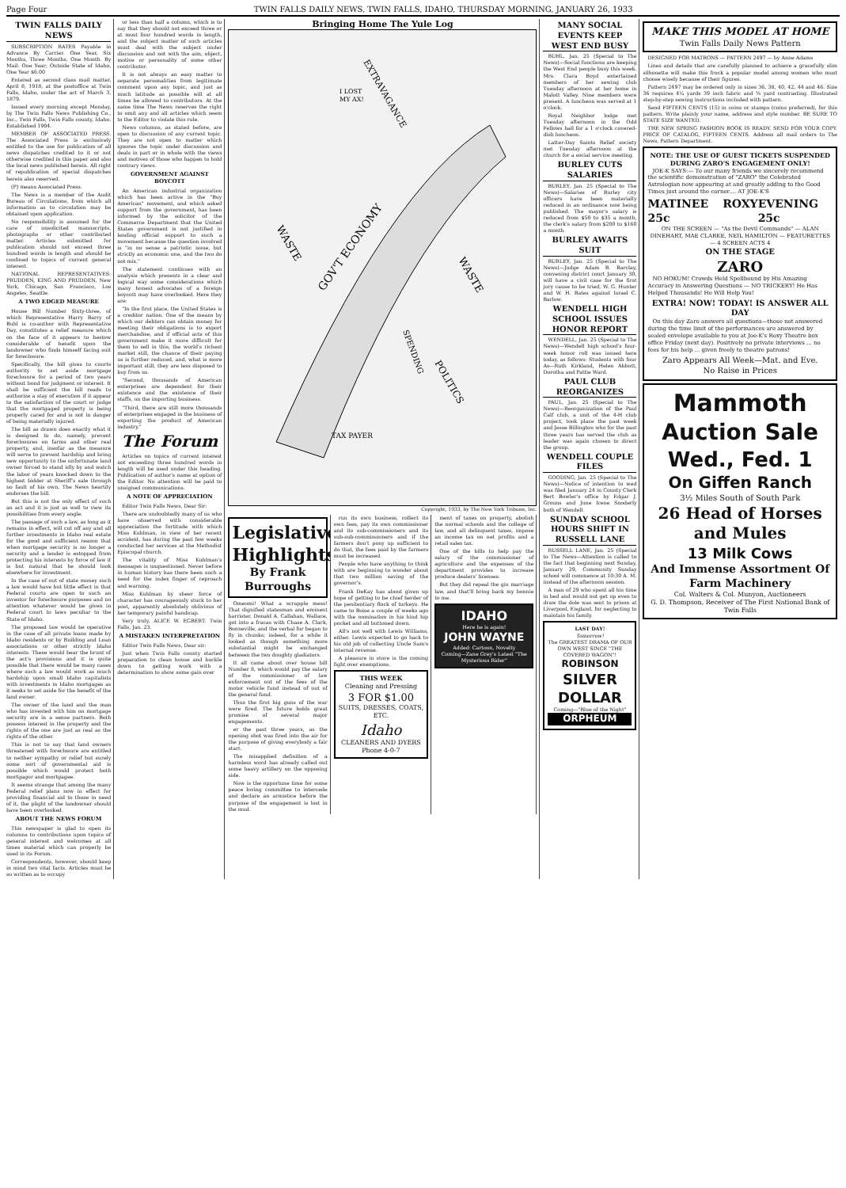Page Four TWIN FALLS DAILY NEWS, TWIN FALLS, IDAHO, THURSDAY MORNING, JANUARY 26, 1933
TWIN FALLS DAILY NEWS
SUBSCRIPTION RATES Payable in Advance By Carrier. One Year, Six Months, Three Months, One Month. By Mail: One Year; Outside State of Idaho, One Year $6.00
Entered as second class mail matter, April 8, 1918, at the postoffice at Twin Falls, Idaho, under the act of March 3, 1879.
Issued every morning except Monday, by The Twin Falls News Publishing Co., Inc., Twin Falls, Twin Falls county, Idaho. Established 1904.
MEMBER OF ASSOCIATED PRESS. The Associated Press is exclusively entitled to the use for publication of all news dispatches credited to it or not otherwise credited in this paper and also the local news published herein. All right of republication of special dispatches herein also reserved.
(P) means Associated Press.
The News is a member of the Audit Bureau of Circulations, from which all information as to circulation may be obtained upon application.
No responsibility is assumed for the care of unsolicited manuscripts, photographs or other contributed matter. Articles submitted for publication should not exceed three hundred words in length and should be confined to topics of current general interest.
NATIONAL REPRESENTATIVES: PRUDDEN, KING AND PRUDDEN, New York, Chicago, San Francisco, Los Angeles, Seattle.
A TWO EDGED MEASURE
House Bill Number Sixty-three, of which Representative Harry Barry of Buhl is co-author with Representative Day, constitutes a relief measure which on the face of it appears to bestow considerable of benefit upon the landowner who finds himself facing suit for foreclosure.
Specifically, the bill gives to courts authority to set aside mortgage foreclosure for a period of two years without bond for judgment or interest. It shall be sufficient the bill reads to authorize a stay of execution if it appear to the satisfaction of the court or judge that the mortgaged property is being properly cared for and is not in danger of being materially injured.
The bill as drawn does exactly what it is designed to do, namely, prevent foreclosures on farms and other real property, and, insofar as the measure will serve to prevent hardship and bring new opportunity to the unfortunate land owner forced to stand idly by and watch the labor of years knocked down to the highest bidder at Sheriff's sale through no fault of his own, The News heartily endorses the bill.
But this is not the only effect of such an act and it is just as well to view its possibilities from every angle.
The passage of such a law, as long as it remains in effect, will cut off any and all further investments in Idaho real estate for the good and sufficient reason that when mortgage security is no longer a security and a lender is estopped from protecting his interests by force of law it is but natural that he should look elsewhere for investment.
In the case of out of state money such a law would have but little effect in that Federal courts are open to such an investor for foreclosure purposes and no attention whatever would be given in Federal court to laws peculiar to the State of Idaho.
The proposed law would be operative in the case of all private loans made by Idaho residents or by Building and Loan associations or other strictly Idaho interests. These would bear the brunt of the act's provisions and it is quite possible that there would be many cases where such a law would work as much hardship upon small Idaho capitalists with investments in Idaho mortgages as it seeks to set aside for the benefit of the land owner.
The owner of the land and the man who has invested with him on mortgage security are in a sense partners. Both possess interest in the property and the rights of the one are just as real as the rights of the other.
This is not to say that land owners threatened with foreclosure are entitled to neither sympathy or relief but surely some sort of governmental aid is possible which would protect both mortgagor and mortgagee.
It seems strange that among the many Federal relief plans now in effect for providing financial aid to those in need of it, the plight of the landowner should have been overlooked.
ABOUT THE NEWS FORUM
This newspaper is glad to open its columns to contributions upon topics of general interest and welcomes at all times material which can properly be used in its Forum.
Correspondents, however, should keep in mind two vital facts. Articles must be so written as to occupy
or less than half a column, which is to say that they should not exceed three or at most four hundred words in length, and the subject matter of such articles must deal with the subject under discussion and not with the aim, object, motive or personality of some other contributor.
It is not always an easy matter to separate personalities from legitimate comment upon any topic, and just as much latitude as possible will at all times be allowed to contributors. At the same time The News reserves the right to omit any and all articles which seem to the Editor to violate this rule.
News columns, as stated before, are open to discussion of any current topic. They are not open to matter which ignores the topic under discussion and deals in part or in whole with the views and motives of those who happen to hold contrary views.
GOVERNMENT AGAINST BOYCOTT
An American industrial organization which has been active in the "Buy American" movement, and which asked support from the government, has been informed by the solicitor of the Commerce Department that the United States government is not justified in lending official support to such a movement because the question involved is "in no sense a patriotic issue, but strictly an economic one, and the two do not mix."
The statement continues with an analysis which presents in a clear and logical way some considerations which many honest advocates of a foreign boycott may have overlooked. Here they are:
"In the first place, the United States is a creditor nation. One of the means by which our debtors can obtain money for meeting their obligations is to export merchandise, and if official acts of this government make it more difficult for them to sell in this, the world's richest market still, the chance of their paying us is further reduced, and, what is more important still, they are less disposed to buy from us.
"Second, thousands of American enterprises are dependent for their existence and the existence of their staffs, on the importing business.
"Third, there are still more thousands of enterprises engaged in the business of exporting the product of American industry."
The Forum
Articles on topics of current interest not exceeding three hundred words in length will be used under this heading. Publication of author's name at option of the Editor. No attention will be paid to unsigned communications.
A NOTE OF APPRECIATION
Editor Twin Falls News, Dear Sir:
There are undoubtedly many of us who have observed with considerable appreciation the fortitude with which Miss Kuhlman, in view of her recent accident, has during the past few weeks conducted her services at the Methodist Episcopal church.
The vitality of Miss Kuhlman's messages is unquestioned. Never before in human history has there been such a need for the index finger of reproach and warning.
Miss Kuhlman by sheer force of character has courageously stuck to her post, apparently absolutely oblivious of her temporary painful handicap.
Very truly, ALICE W. EGBERT. Twin Falls, Jan. 23.
A MISTAKEN INTERPRETATION
Editor Twin Falls News, Dear sir:
Just when Twin Falls county started preparation to clean house and buckle down to getting work with a determination to show some gain over
Bringing Home The Yule Log
GOV'T ECONOMY
WASTE
WASTE
POLITICS
SPENDING
EXTRAVAGANCE
I LOST
MY AX!
TAX PAYER
Copyright, 1933, by The New York Tribune, Inc.
Legislative Highlights
By Frank Burroughs
Omeomi! What a scrapple mess! That dignified statesman and eminent barrister, Donald A. Callahan, Wallace, got into a fracas with Chase A. Clark, Bonneville, and the verbal fur began to fly in chunks; indeed, for a while it looked as though something more substantial might be exchanged between the two doughty gladiators.
It all came about over house bill Number 8, which would pay the salary of the commissioner of law enforcement out of the fees of the motor vehicle fund instead of out of the general fund.
Thus the first big guns of the war were fired. The future holds great promise of several major engagements.
er the past three years, as the opening shot was fired into the air for the purpose of giving everybody a fair start.
The misapplied definition of a harmless word has already called out some heavy artillery on the opposing side.
Now is the opportune time for some peace loving committee to intercede and declare an armistice before the purpose of the engagement is lost in the mud.
run its own business, collect its own fees, pay its own commissioner and its sub-commissioners and its sub-sub-commissioners and if the farmers don't pony up sufficient to do that, the fees paid by the farmers must be increased.
People who have anything to think with are beginning to wonder about that two million saving of the governor's.
Frank DeKay has about given up hope of getting to be chief herder of the penitentiary flock of turkeys. He came to Boise a couple of weeks ago with the nomination in his hind hip pocket and all buttoned down.
All's not well with Lewis Williams, either. Lewis expected to go back to his old job of collecting Uncle Sam's internal revenue.
A pleasure in store is the coming fight over exemptions.
THIS WEEK
Cleaning and Pressing
3 FOR $1.00
SUITS, DRESSES, COATS, ETC.
Idaho
CLEANERS AND DYERS
Phone 4-0-7
ment of taxes on property, abolish the normal schools and the college of law, and all delinquent taxes, impose an income tax on net profits and a retail sales tax.
One of the bills to help pay the salary of the commissioner of agriculture and the expenses of the department provides to increase produce dealers' licenses.
But they did repeal the gin marriage law, and that'll bring back my bonnie to me.
IDAHO
Here he is again!
JOHN WAYNE
Added: Cartoon, Novelty
Coming—Zane Grey's Latest "The Mysterious Rider"
MANY SOCIAL EVENTS KEEP WEST END BUSY
BUHL, Jan. 25 (Special to The News)—Social functions are keeping the West End people busy this week. Mrs. Clara Boyd entertained members of her sewing club Tuesday afternoon at her home in Malott Valley. Nine members were present. A luncheon was served at 1 o'clock.
Royal Neighbor lodge met Tuesday afternoon in the Odd Fellows hall for a 1 o'clock covered-dish luncheon.
Latter-Day Saints Relief society met Tuesday afternoon at the church for a social service meeting.
BURLEY CUTS SALARIES
BURLEY, Jan. 25 (Special to The News)—Salaries of Burley city officers have been materially reduced in an ordinance now being published. The mayor's salary is reduced from $50 to $35 a month, the clerk's salary from $200 to $160 a month.
BURLEY AWAITS SUIT
BURLEY, Jan. 25 (Special to The News)—Judge Adam B. Barclay, convening district court January 30, will have a civil case for the first jury cause to be tried, W. G. Hunter and W. H. Bates against Israel C. Barlow.
WENDELL HIGH SCHOOL ISSUES HONOR REPORT
WENDELL, Jan. 25 (Special to The News)—Wendell high school's four-week honor roll was issued here today, as follows: Students with four As—Ruth Kirkland, Helen Abbott, Dorotha and Pattie Ward.
PAUL CLUB REORGANIZES
PAUL, Jan. 25 (Special to The News)—Reorganization of the Paul Calf club, a unit of the 4-H club project, took place the past week and Jesse Billington who for the past three years has served the club as leader was again chosen to direct the group.
WENDELL COUPLE FILES
GOODING, Jan. 25 (Special to The News)—Notice of intention to wed was filed January 24 in County Clerk Bert Bowler's office by Edgar J. Grouns and June Irene Snoderly both of Wendell.
SUNDAY SCHOOL HOURS SHIFT IN RUSSELL LANE
RUSSELL LANE, Jan. 25 (Special to The News—Attention is called to the fact that beginning next Sunday, January 29, Community Sunday school will commence at 10:30 A. M. instead of the afternoon session.
A man of 29 who spent all his time in bed and would not get up even to draw the dole was sent to prison at Liverpool, England, for neglecting to maintain his family.
LAST DAY!
Tomorrow!
The GREATEST DRAMA OF OUR OWN WEST SINCE "THE COVERED WAGON"!
ROBINSON
SILVER DOLLAR
Coming—"Blue of the Night"
ORPHEUM
MAKE THIS MODEL AT HOME
Twin Falls Daily News Pattern
DESIGNED FOR MATRONS — PATTERN 2497 — by Anne Adams
Lines and details that are carefully planned to achieve a gracefully slim silhouette will make this frock a popular model among women who must choose wisely because of their figures.
Pattern 2497 may be ordered only in sizes 36, 38, 40, 42, 44 and 46. Size 36 requires 4¼ yards 39 inch fabric and ⅜ yard contrasting. Illustrated step-by-step sewing instructions included with pattern.
Send FIFTEEN CENTS (15) in coins or stamps (coins preferred), for this pattern. Write plainly your name, address and style number. BE SURE TO STATE SIZE WANTED.
THE NEW SPRING FASHION BOOK IS READY. SEND FOR YOUR COPY. PRICE OF CATALOG, FIFTEEN CENTS. Address all mail orders to The News, Pattern Department.
NOTE: THE USE OF GUEST TICKETS SUSPENDED DURING ZARO'S ENGAGEMENT ONLY!
JOE-K SAYS:— To our many friends we sincerely recommend the scientific demonstration of "ZARO" the Celebrated Astrologian now appearing at and greatly adding to the Good Times just around the corner.... AT JOE-K'S
MATINEE 25c ROXY EVENING 25c
ON THE SCREEN — "As the Devil Commands" — ALAN DINEHART, MAE CLARKE, NEIL HAMILTON — FEATURETTES — 4 SCREEN ACTS 4
ON THE STAGE
ZARO
NO HOKUM! Crowds Held Spellbound by His Amazing Accuracy in Answering Questions — NO TRICKERY! He Has Helped Thousands! He Will Help You!
EXTRA! NOW! TODAY! IS ANSWER ALL DAY
On this day Zaro answers all questions—those not answered during the time limit of the performances are answered by sealed envelope available to you at Joe-K's Roxy Theatre box office Friday (next day). Positively no private interviews ... no fees for his help ... given freely to theatre patrons!
Zaro Appears All Week—Mat. and Eve.
No Raise in Prices
Mammoth
Auction Sale
Wed., Fed. 1
On Giffen Ranch
3½ Miles South of South Park
26 Head of Horses and Mules
13 Milk Cows
And Immense Assortment Of Farm Machinery
Col. Walters & Col. Munyon, Auctioneers
G. D. Thompson, Receiver of The First National Bank of Twin Falls